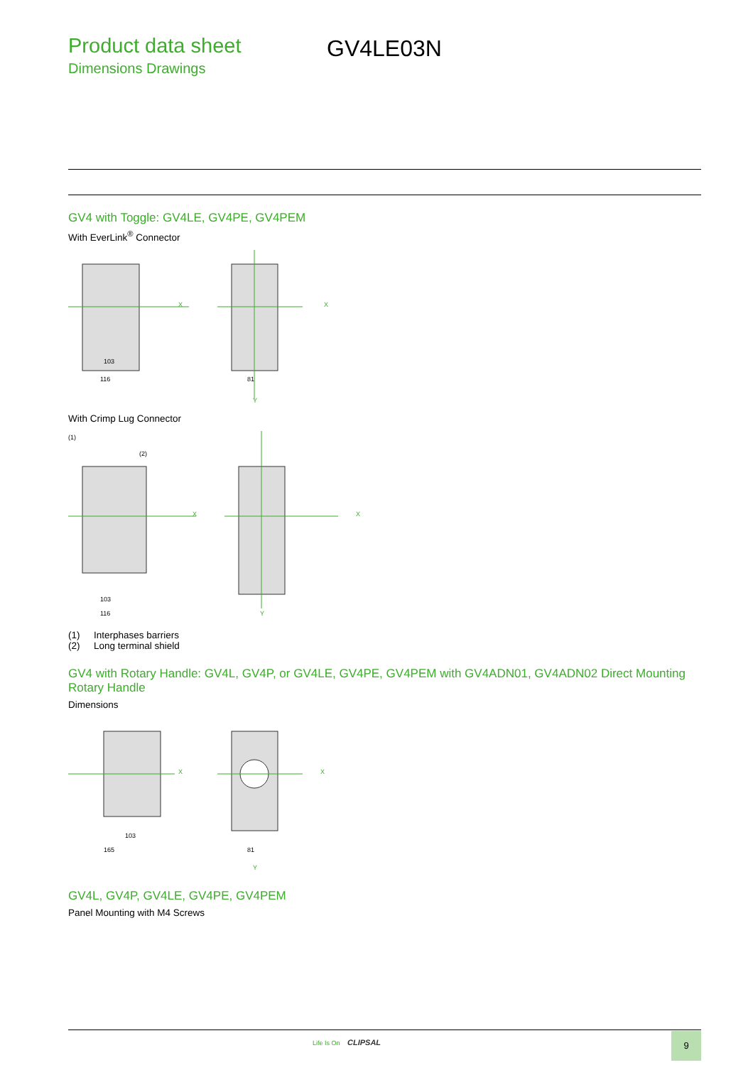Product data sheet
Dimensions Drawings
GV4LE03N
GV4 with Toggle: GV4LE, GV4PE, GV4PEM
With EverLink<sup>®</sup> Connector
103
116
X
81
X
Y
With Crimp Lug Connector
(1)
(2)
103
116
X
X
Y
(1) Interphases barriers
(2) Long terminal shield
GV4 with Rotary Handle: GV4L, GV4P, or GV4LE, GV4PE, GV4PEM with GV4ADN01, GV4ADN02 Direct Mounting Rotary Handle
Dimensions
103
165
X
81
X
Y
GV4L, GV4P, GV4LE, GV4PE, GV4PEM
Panel Mounting with M4 Screws
Life Is On CLIPSAL 9